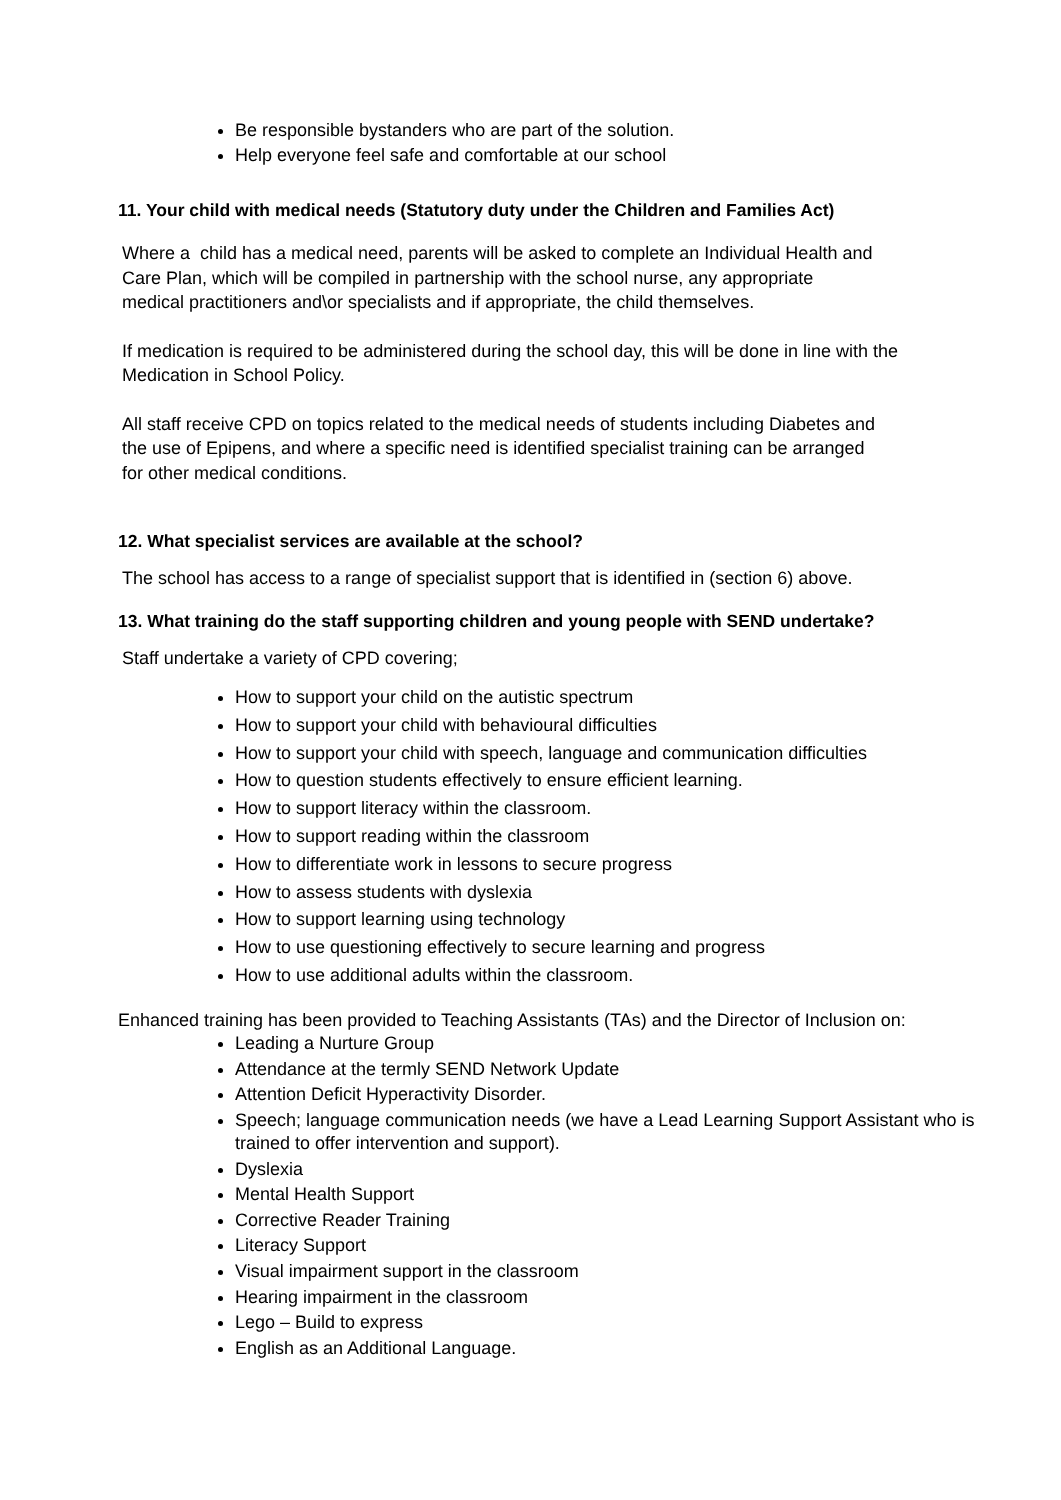Be responsible bystanders who are part of the solution.
Help everyone feel safe and comfortable at our school
11. Your child with medical needs (Statutory duty under the Children and Families Act)
Where a child has a medical need, parents will be asked to complete an Individual Health and
Care Plan, which will be compiled in partnership with the school nurse, any appropriate
medical practitioners and\or specialists and if appropriate, the child themselves.
If medication is required to be administered during the school day, this will be done in line with the
Medication in School Policy.
All staff receive CPD on topics related to the medical needs of students including Diabetes and
the use of Epipens, and where a specific need is identified specialist training can be arranged
for other medical conditions.
12. What specialist services are available at the school?
The school has access to a range of specialist support that is identified in (section 6) above.
13. What training do the staff supporting children and young people with SEND undertake?
Staff undertake a variety of CPD covering;
How to support your child on the autistic spectrum
How to support your child with behavioural difficulties
How to support your child with speech, language and communication difficulties
How to question students effectively to ensure efficient learning.
How to support literacy within the classroom.
How to support reading within the classroom
How to differentiate work in lessons to secure progress
How to assess students with dyslexia
How to support learning using technology
How to use questioning effectively to secure learning and progress
How to use additional adults within the classroom.
Enhanced training has been provided to Teaching Assistants (TAs) and the Director of Inclusion on:
Leading a Nurture Group
Attendance at the termly SEND Network Update
Attention Deficit Hyperactivity Disorder.
Speech; language communication needs (we have a Lead Learning Support Assistant who is trained to offer intervention and support).
Dyslexia
Mental Health Support
Corrective Reader Training
Literacy Support
Visual impairment support in the classroom
Hearing impairment in the classroom
Lego – Build to express
English as an Additional Language.